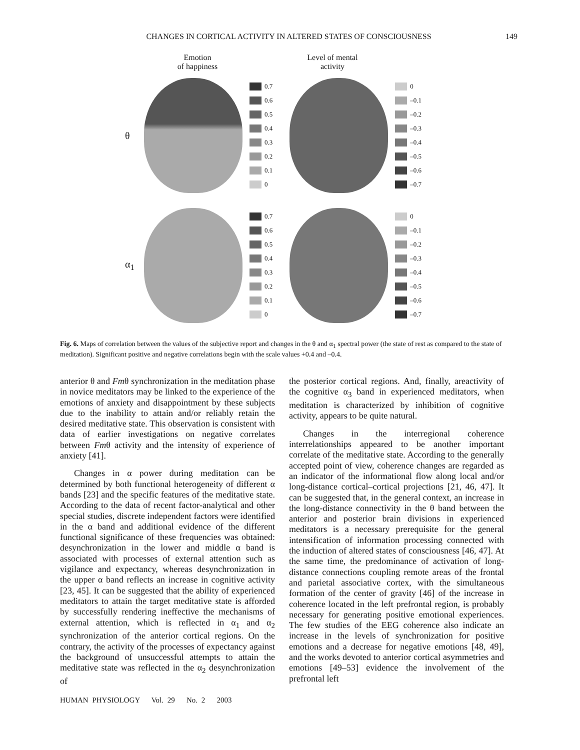CHANGES IN CORTICAL ACTIVITY IN ALTERED STATES OF CONSCIOUSNESS 149
Emotion
of happiness
Level of mental
activity
θ
0.7
0.6
0.5
0.4
0.3
0.2
0.1
0
0
–0.1
–0.2
–0.3
–0.4
–0.5
–0.6
–0.7
α<sub>1</sub>
0.7
0.6
0.5
0.4
0.3
0.2
0.1
0
0
–0.1
–0.2
–0.3
–0.4
–0.5
–0.6
–0.7
Fig. 6. Maps of correlation between the values of the subjective report and changes in the θ and α<sub>1</sub> spectral power (the state of rest as compared to the state of meditation). Significant positive and negative correlations begin with the scale values +0.4 and –0.4.
anterior θ and Fmθ synchronization in the meditation phase in novice meditators may be linked to the experience of the emotions of anxiety and disappointment by these subjects due to the inability to attain and/or reliably retain the desired meditative state. This observation is consistent with data of earlier investigations on negative correlates between Fmθ activity and the intensity of experience of anxiety [41].
Changes in α power during meditation can be determined by both functional heterogeneity of different α bands [23] and the specific features of the meditative state. According to the data of recent factor-analytical and other special studies, discrete independent factors were identified in the α band and additional evidence of the different functional significance of these frequencies was obtained: desynchronization in the lower and middle α band is associated with processes of external attention such as vigilance and expectancy, whereas desynchronization in the upper α band reflects an increase in cognitive activity [23, 45]. It can be suggested that the ability of experienced meditators to attain the target meditative state is afforded by successfully rendering ineffective the mechanisms of external attention, which is reflected in α<sub>1</sub> and α<sub>2</sub> synchronization of the anterior cortical regions. On the contrary, the activity of the processes of expectancy against the background of unsuccessful attempts to attain the meditative state was reflected in the α<sub>2</sub> desynchronization of
the posterior cortical regions. And, finally, areactivity of the cognitive α<sub>3</sub> band in experienced meditators, when meditation is characterized by inhibition of cognitive activity, appears to be quite natural.
Changes in the interregional coherence interrelationships appeared to be another important correlate of the meditative state. According to the generally accepted point of view, coherence changes are regarded as an indicator of the informational flow along local and/or long-distance cortical–cortical projections [21, 46, 47]. It can be suggested that, in the general context, an increase in the long-distance connectivity in the θ band between the anterior and posterior brain divisions in experienced meditators is a necessary prerequisite for the general intensification of information processing connected with the induction of altered states of consciousness [46, 47]. At the same time, the predominance of activation of long-distance connections coupling remote areas of the frontal and parietal associative cortex, with the simultaneous formation of the center of gravity [46] of the increase in coherence located in the left prefrontal region, is probably necessary for generating positive emotional experiences. The few studies of the EEG coherence also indicate an increase in the levels of synchronization for positive emotions and a decrease for negative emotions [48, 49], and the works devoted to anterior cortical asymmetries and emotions [49–53] evidence the involvement of the prefrontal left
HUMAN PHYSIOLOGY Vol. 29 No. 2 2003